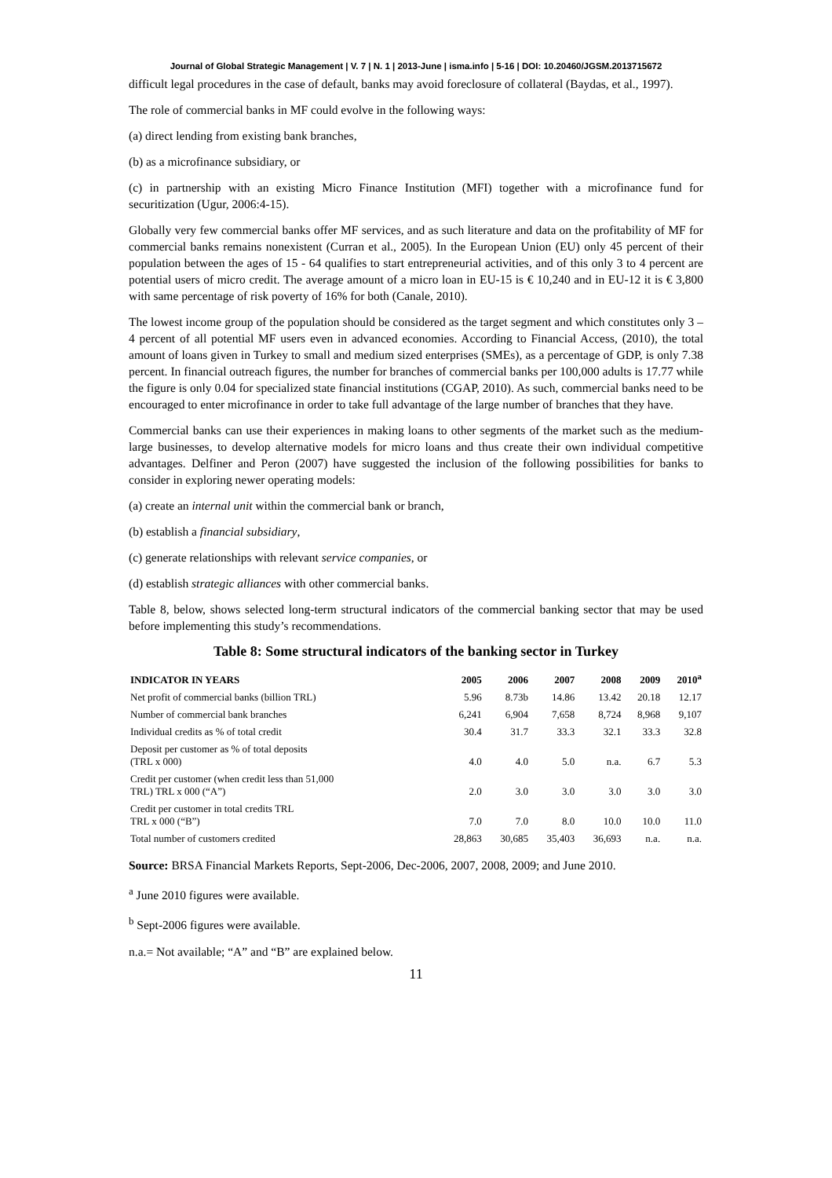Journal of Global Strategic Management | V. 7 | N. 1 | 2013-June | isma.info | 5-16 | DOI: 10.20460/JGSM.2013715672
difficult legal procedures in the case of default, banks may avoid foreclosure of collateral (Baydas, et al., 1997).
The role of commercial banks in MF could evolve in the following ways:
(a) direct lending from existing bank branches,
(b) as a microfinance subsidiary, or
(c) in partnership with an existing Micro Finance Institution (MFI) together with a microfinance fund for securitization (Ugur, 2006:4-15).
Globally very few commercial banks offer MF services, and as such literature and data on the profitability of MF for commercial banks remains nonexistent (Curran et al., 2005). In the European Union (EU) only 45 percent of their population between the ages of 15 - 64 qualifies to start entrepreneurial activities, and of this only 3 to 4 percent are potential users of micro credit. The average amount of a micro loan in EU-15 is € 10,240 and in EU-12 it is € 3,800 with same percentage of risk poverty of 16% for both (Canale, 2010).
The lowest income group of the population should be considered as the target segment and which constitutes only 3 – 4 percent of all potential MF users even in advanced economies. According to Financial Access, (2010), the total amount of loans given in Turkey to small and medium sized enterprises (SMEs), as a percentage of GDP, is only 7.38 percent. In financial outreach figures, the number for branches of commercial banks per 100,000 adults is 17.77 while the figure is only 0.04 for specialized state financial institutions (CGAP, 2010). As such, commercial banks need to be encouraged to enter microfinance in order to take full advantage of the large number of branches that they have.
Commercial banks can use their experiences in making loans to other segments of the market such as the medium-large businesses, to develop alternative models for micro loans and thus create their own individual competitive advantages. Delfiner and Peron (2007) have suggested the inclusion of the following possibilities for banks to consider in exploring newer operating models:
(a) create an internal unit within the commercial bank or branch,
(b) establish a financial subsidiary,
(c) generate relationships with relevant service companies, or
(d) establish strategic alliances with other commercial banks.
Table 8, below, shows selected long-term structural indicators of the commercial banking sector that may be used before implementing this study’s recommendations.
Table 8: Some structural indicators of the banking sector in Turkey
| INDICATOR IN YEARS | 2005 | 2006 | 2007 | 2008 | 2009 | 2010<sup>a</sup> |
| --- | --- | --- | --- | --- | --- | --- |
| Net profit of commercial banks (billion TRL) | 5.96 | 8.73b | 14.86 | 13.42 | 20.18 | 12.17 |
| Number of commercial bank branches | 6,241 | 6,904 | 7,658 | 8,724 | 8,968 | 9,107 |
| Individual credits as % of total credit | 30.4 | 31.7 | 33.3 | 32.1 | 33.3 | 32.8 |
| Deposit per customer as % of total deposits (TRL x 000) | 4.0 | 4.0 | 5.0 | n.a. | 6.7 | 5.3 |
| Credit per customer (when credit less than 51,000 TRL) TRL x 000 (“A”) | 2.0 | 3.0 | 3.0 | 3.0 | 3.0 | 3.0 |
| Credit per customer in total credits TRL TRL x 000 (“B”) | 7.0 | 7.0 | 8.0 | 10.0 | 10.0 | 11.0 |
| Total number of customers credited | 28,863 | 30,685 | 35,403 | 36,693 | n.a. | n.a. |
Source: BRSA Financial Markets Reports, Sept-2006, Dec-2006, 2007, 2008, 2009; and June 2010.
<sup>a</sup> June 2010 figures were available.
<sup>b</sup> Sept-2006 figures were available.
n.a.= Not available; “A” and “B” are explained below.
11